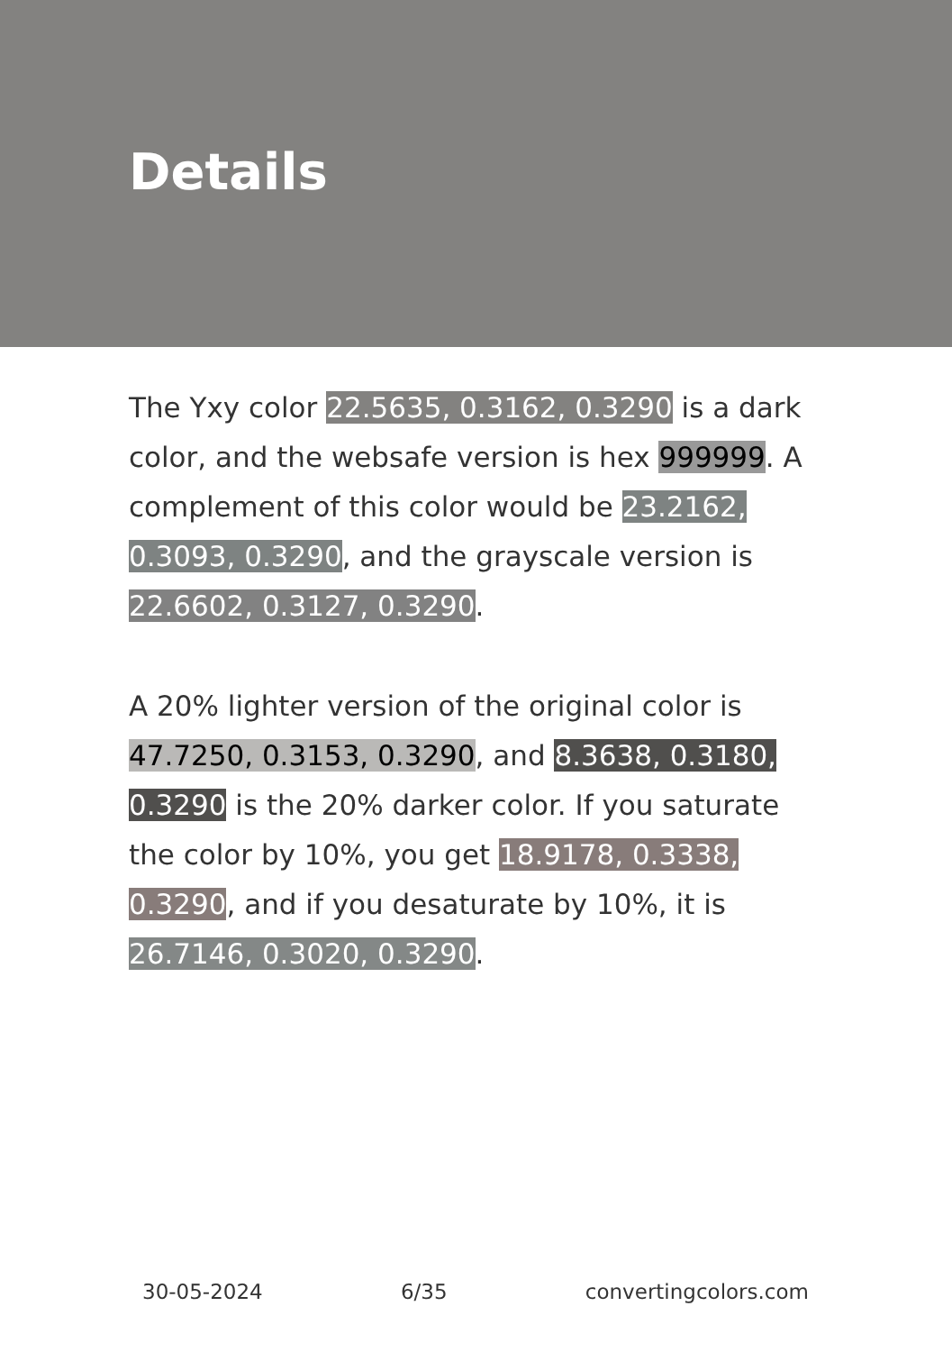Details
The Yxy color 22.5635, 0.3162, 0.3290 is a dark color, and the websafe version is hex 999999. A complement of this color would be 23.2162, 0.3093, 0.3290, and the grayscale version is 22.6602, 0.3127, 0.3290.
A 20% lighter version of the original color is 47.7250, 0.3153, 0.3290, and 8.3638, 0.3180, 0.3290 is the 20% darker color. If you saturate the color by 10%, you get 18.9178, 0.3338, 0.3290, and if you desaturate by 10%, it is 26.7146, 0.3020, 0.3290.
30-05-2024 6/35 convertingcolors.com